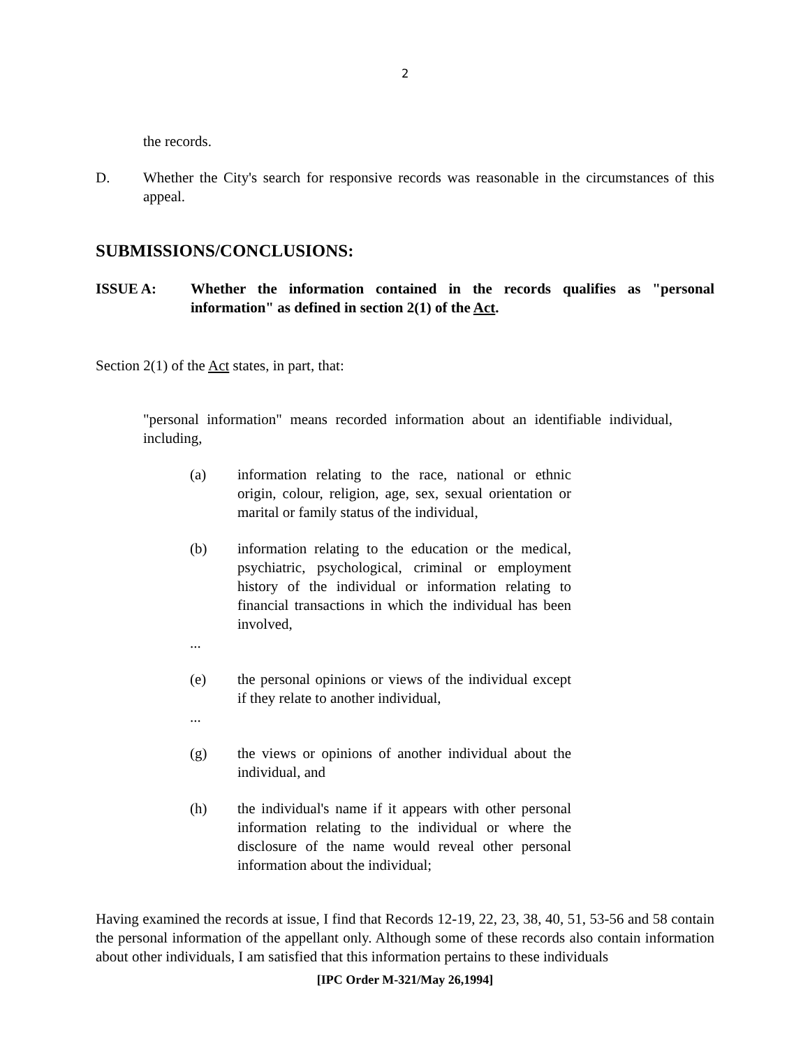2
the records.
D. Whether the City's search for responsive records was reasonable in the circumstances of this appeal.
SUBMISSIONS/CONCLUSIONS:
ISSUE A: Whether the information contained in the records qualifies as "personal information" as defined in section 2(1) of the Act.
Section 2(1) of the Act states, in part, that:
"personal information" means recorded information about an identifiable individual, including,
(a) information relating to the race, national or ethnic origin, colour, religion, age, sex, sexual orientation or marital or family status of the individual,
(b) information relating to the education or the medical, psychiatric, psychological, criminal or employment history of the individual or information relating to financial transactions in which the individual has been involved,
...
(e) the personal opinions or views of the individual except if they relate to another individual,
...
(g) the views or opinions of another individual about the individual, and
(h) the individual's name if it appears with other personal information relating to the individual or where the disclosure of the name would reveal other personal information about the individual;
Having examined the records at issue, I find that Records 12-19, 22, 23, 38, 40, 51, 53-56 and 58 contain the personal information of the appellant only. Although some of these records also contain information about other individuals, I am satisfied that this information pertains to these individuals
[IPC Order M-321/May 26,1994]